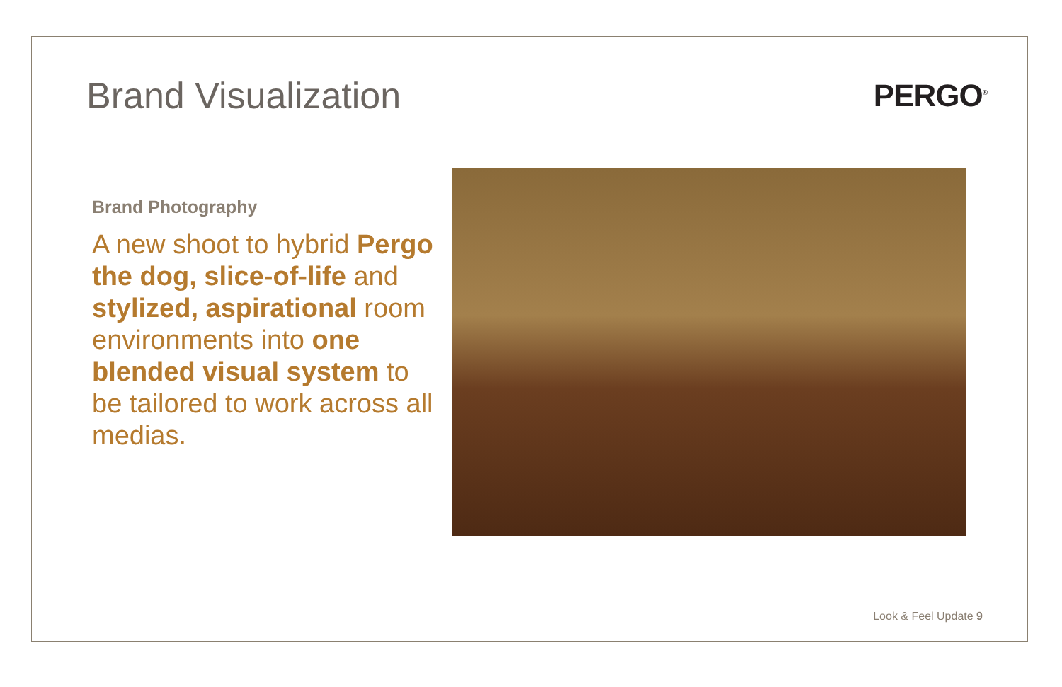Brand Visualization
PERGO<sup>®</sup>
Brand Photography
A new shoot to hybrid Pergo the dog, slice-of-life and stylized, aspirational room environments into one blended visual system to be tailored to work across all medias.
Look & Feel Update 9